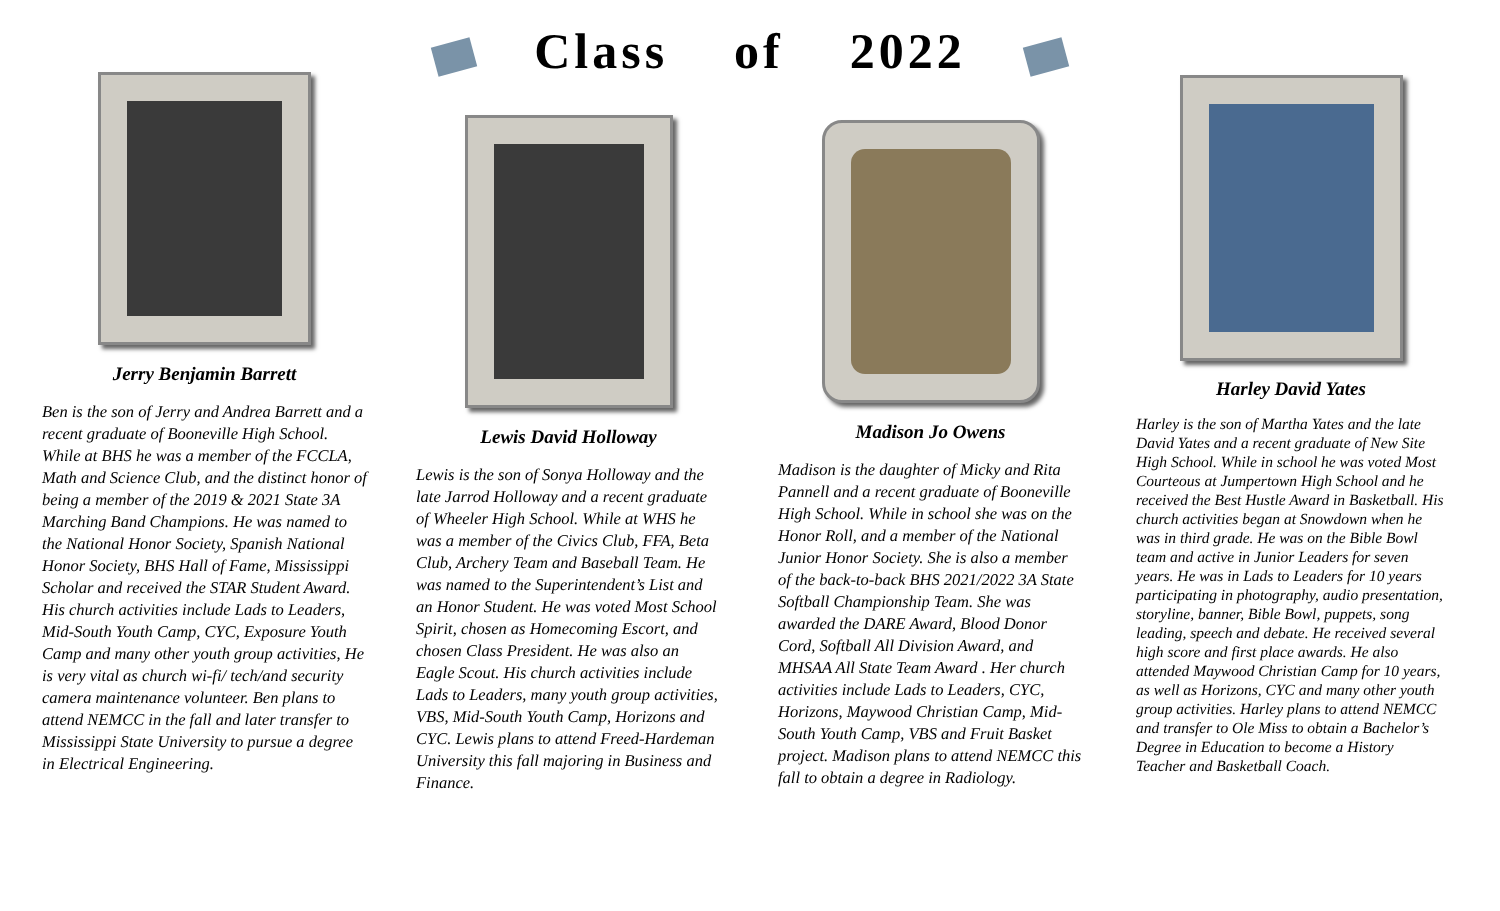Class of 2022
Jerry Benjamin Barrett
Ben is the son of Jerry and Andrea Barrett and a recent graduate of Booneville High School. While at BHS he was a member of the FCCLA, Math and Science Club, and the distinct honor of being a member of the 2019 & 2021 State 3A Marching Band Champions. He was named to the National Honor Society, Spanish National Honor Society, BHS Hall of Fame, Mississippi Scholar and received the STAR Student Award. His church activities include Lads to Leaders, Mid-South Youth Camp, CYC, Exposure Youth Camp and many other youth group activities, He is very vital as church wi-fi/ tech/and security camera maintenance volunteer. Ben plans to attend NEMCC in the fall and later transfer to Mississippi State University to pursue a degree in Electrical Engineering.
Lewis David Holloway
Lewis is the son of Sonya Holloway and the late Jarrod Holloway and a recent graduate of Wheeler High School. While at WHS he was a member of the Civics Club, FFA, Beta Club, Archery Team and Baseball Team. He was named to the Superintendent’s List and an Honor Student. He was voted Most School Spirit, chosen as Homecoming Escort, and chosen Class President. He was also an Eagle Scout. His church activities include Lads to Leaders, many youth group activities, VBS, Mid-South Youth Camp, Horizons and CYC. Lewis plans to attend Freed-Hardeman University this fall majoring in Business and Finance.
Madison Jo Owens
Madison is the daughter of Micky and Rita Pannell and a recent graduate of Booneville High School. While in school she was on the Honor Roll, and a member of the National Junior Honor Society. She is also a member of the back-to-back BHS 2021/2022 3A State Softball Championship Team. She was awarded the DARE Award, Blood Donor Cord, Softball All Division Award, and MHSAA All State Team Award . Her church activities include Lads to Leaders, CYC, Horizons, Maywood Christian Camp, Mid-South Youth Camp, VBS and Fruit Basket project. Madison plans to attend NEMCC this fall to obtain a degree in Radiology.
Harley David Yates
Harley is the son of Martha Yates and the late David Yates and a recent graduate of New Site High School. While in school he was voted Most Courteous at Jumpertown High School and he received the Best Hustle Award in Basketball. His church activities began at Snowdown when he was in third grade. He was on the Bible Bowl team and active in Junior Leaders for seven years. He was in Lads to Leaders for 10 years participating in photography, audio presentation, storyline, banner, Bible Bowl, puppets, song leading, speech and debate. He received several high score and first place awards. He also attended Maywood Christian Camp for 10 years, as well as Horizons, CYC and many other youth group activities. Harley plans to attend NEMCC and transfer to Ole Miss to obtain a Bachelor’s Degree in Education to become a History Teacher and Basketball Coach.